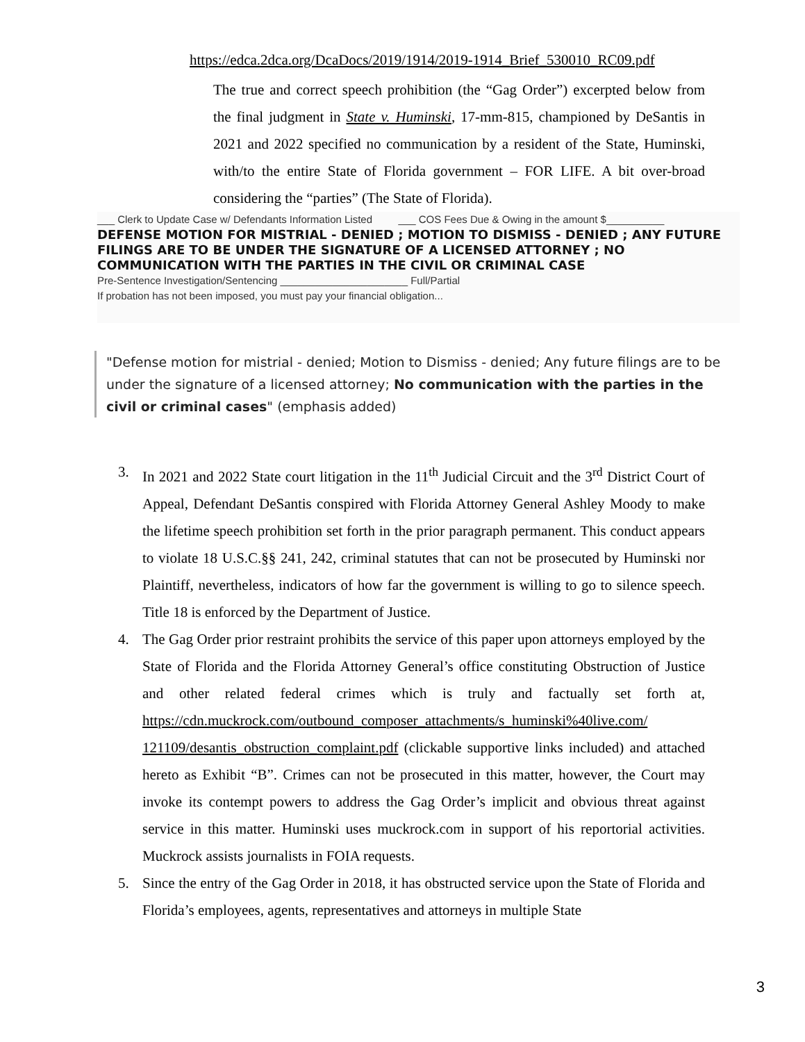https://edca.2dca.org/DcaDocs/2019/1914/2019-1914_Brief_530010_RC09.pdf
The true and correct speech prohibition (the “Gag Order”) excerpted below from the final judgment in State v. Huminski, 17-mm-815, championed by DeSantis in 2021 and 2022 specified no communication by a resident of the State, Huminski, with/to the entire State of Florida government – FOR LIFE. A bit over-broad considering the “parties” (The State of Florida).
___ Clerk to Update Case w/ Defendants Information Listed ___ COS Fees Due & Owing in the amount $__________
DEFENSE MOTION FOR MISTRIAL - DENIED ; MOTION TO DISMISS - DENIED ; ANY FUTURE FILINGS ARE TO BE UNDER THE SIGNATURE OF A LICENSED ATTORNEY ; NO COMMUNICATION WITH THE PARTIES IN THE CIVIL OR CRIMINAL CASE
Pre-Sentence Investigation/Sentencing ______________________ Full/Partial
If probation has not been imposed, you must pay your financial obligation...
"Defense motion for mistrial - denied; Motion to Dismiss - denied; Any future filings are to be under the signature of a licensed attorney; No communication with the parties in the civil or criminal cases" (emphasis added)
3. In 2021 and 2022 State court litigation in the 11<sup>th</sup> Judicial Circuit and the 3<sup>rd</sup> District Court of Appeal, Defendant DeSantis conspired with Florida Attorney General Ashley Moody to make the lifetime speech prohibition set forth in the prior paragraph permanent. This conduct appears to violate 18 U.S.C.§§ 241, 242, criminal statutes that can not be prosecuted by Huminski nor Plaintiff, nevertheless, indicators of how far the government is willing to go to silence speech. Title 18 is enforced by the Department of Justice.
4. The Gag Order prior restraint prohibits the service of this paper upon attorneys employed by the State of Florida and the Florida Attorney General’s office constituting Obstruction of Justice and other related federal crimes which is truly and factually set forth at, https://cdn.muckrock.com/outbound_composer_attachments/s_huminski%40live.com/ 121109/desantis_obstruction_complaint.pdf (clickable supportive links included) and attached hereto as Exhibit “B”. Crimes can not be prosecuted in this matter, however, the Court may invoke its contempt powers to address the Gag Order’s implicit and obvious threat against service in this matter. Huminski uses muckrock.com in support of his reportorial activities. Muckrock assists journalists in FOIA requests.
5. Since the entry of the Gag Order in 2018, it has obstructed service upon the State of Florida and Florida’s employees, agents, representatives and attorneys in multiple State
3